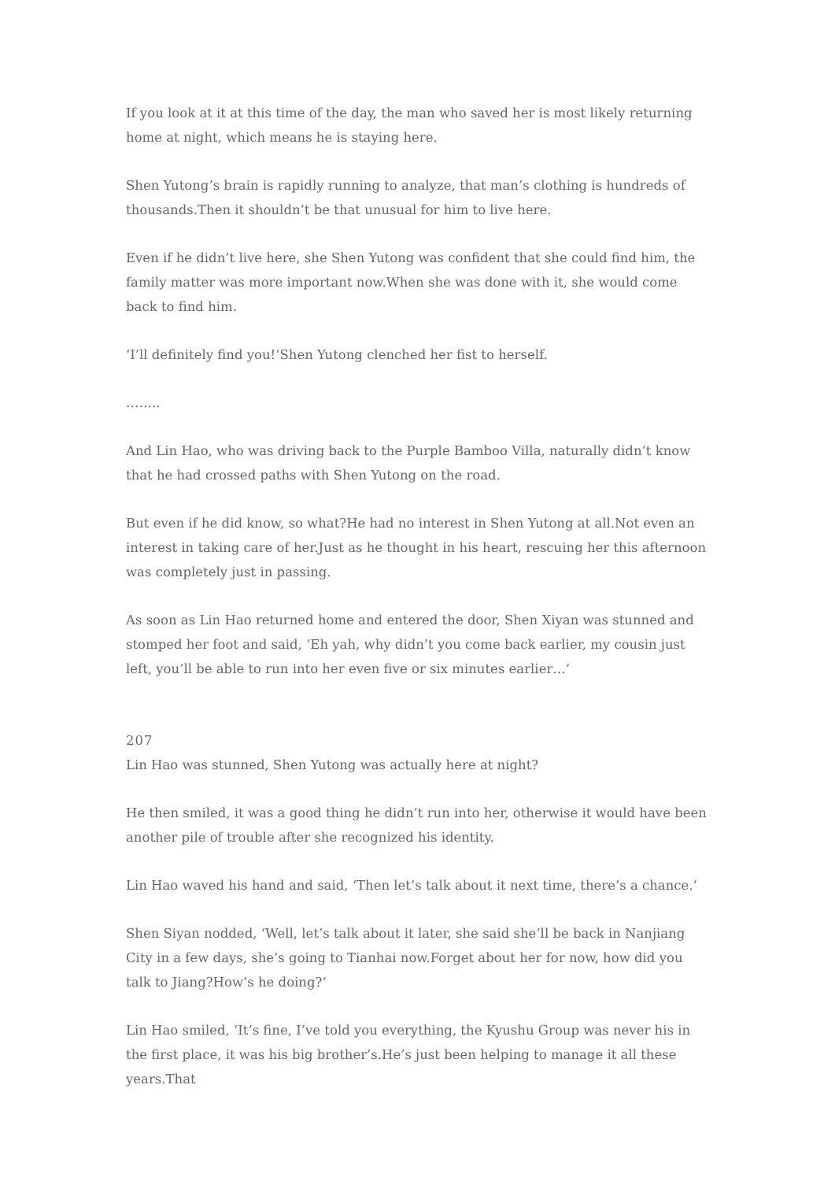If you look at it at this time of the day, the man who saved her is most likely returning home at night, which means he is staying here.
Shen Yutong’s brain is rapidly running to analyze, that man’s clothing is hundreds of thousands.Then it shouldn’t be that unusual for him to live here.
Even if he didn’t live here, she Shen Yutong was confident that she could find him, the family matter was more important now.When she was done with it, she would come back to find him.
‘I’ll definitely find you!‘Shen Yutong clenched her fist to herself.
……..
And Lin Hao, who was driving back to the Purple Bamboo Villa, naturally didn’t know that he had crossed paths with Shen Yutong on the road.
But even if he did know, so what?He had no interest in Shen Yutong at all.Not even an interest in taking care of her.Just as he thought in his heart, rescuing her this afternoon was completely just in passing.
As soon as Lin Hao returned home and entered the door, Shen Xiyan was stunned and stomped her foot and said, ‘Eh yah, why didn’t you come back earlier, my cousin just left, you’ll be able to run into her even five or six minutes earlier…‘
207
Lin Hao was stunned, Shen Yutong was actually here at night?
He then smiled, it was a good thing he didn’t run into her, otherwise it would have been another pile of trouble after she recognized his identity.
Lin Hao waved his hand and said, ‘Then let’s talk about it next time, there’s a chance.‘
Shen Siyan nodded, ‘Well, let’s talk about it later, she said she’ll be back in Nanjiang City in a few days, she’s going to Tianhai now.Forget about her for now, how did you talk to Jiang?How’s he doing?‘
Lin Hao smiled, ‘It’s fine, I’ve told you everything, the Kyushu Group was never his in the first place, it was his big brother’s.He’s just been helping to manage it all these years.That